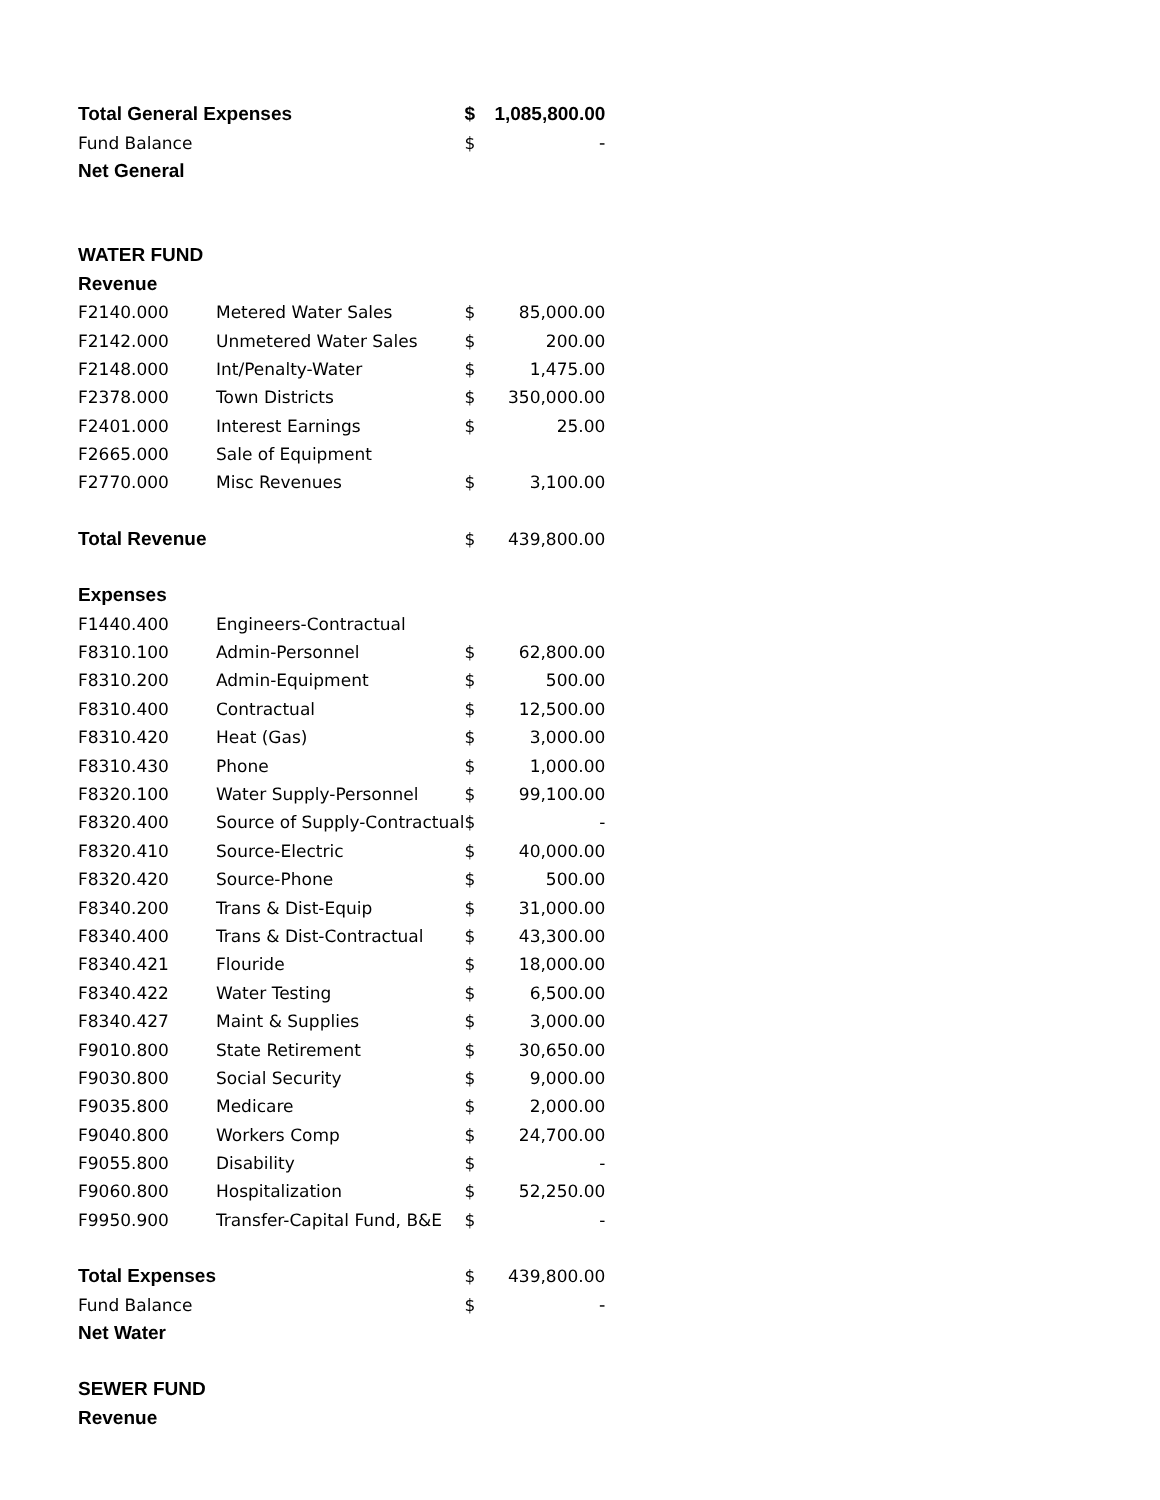| Total General Expenses | | $ | 1,085,800.00 |
| Fund Balance | | $ | - |
| Net General | | | |
| WATER FUND | | | |
| Revenue | | | |
| F2140.000 | Metered Water Sales | $ | 85,000.00 |
| F2142.000 | Unmetered Water Sales | $ | 200.00 |
| F2148.000 | Int/Penalty-Water | $ | 1,475.00 |
| F2378.000 | Town Districts | $ | 350,000.00 |
| F2401.000 | Interest Earnings | $ | 25.00 |
| F2665.000 | Sale of Equipment | | |
| F2770.000 | Misc Revenues | $ | 3,100.00 |
| Total Revenue | | $ | 439,800.00 |
| Expenses | | | |
| F1440.400 | Engineers-Contractual | | |
| F8310.100 | Admin-Personnel | $ | 62,800.00 |
| F8310.200 | Admin-Equipment | $ | 500.00 |
| F8310.400 | Contractual | $ | 12,500.00 |
| F8310.420 | Heat (Gas) | $ | 3,000.00 |
| F8310.430 | Phone | $ | 1,000.00 |
| F8320.100 | Water Supply-Personnel | $ | 99,100.00 |
| F8320.400 | Source of Supply-Contractual | $ | - |
| F8320.410 | Source-Electric | $ | 40,000.00 |
| F8320.420 | Source-Phone | $ | 500.00 |
| F8340.200 | Trans & Dist-Equip | $ | 31,000.00 |
| F8340.400 | Trans & Dist-Contractual | $ | 43,300.00 |
| F8340.421 | Flouride | $ | 18,000.00 |
| F8340.422 | Water Testing | $ | 6,500.00 |
| F8340.427 | Maint & Supplies | $ | 3,000.00 |
| F9010.800 | State Retirement | $ | 30,650.00 |
| F9030.800 | Social Security | $ | 9,000.00 |
| F9035.800 | Medicare | $ | 2,000.00 |
| F9040.800 | Workers Comp | $ | 24,700.00 |
| F9055.800 | Disability | $ | - |
| F9060.800 | Hospitalization | $ | 52,250.00 |
| F9950.900 | Transfer-Capital Fund, B&E | $ | - |
| Total Expenses | | $ | 439,800.00 |
| Fund Balance | | $ | - |
| Net Water | | | |
| SEWER FUND | | | |
| Revenue | | | |